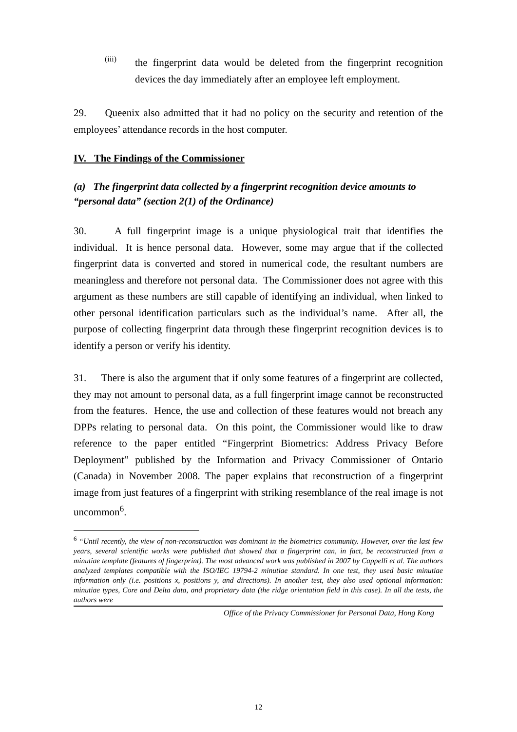(iii)
the fingerprint data would be deleted from the fingerprint recognition devices the day immediately after an employee left employment.
29. Queenix also admitted that it had no policy on the security and retention of the employees’ attendance records in the host computer.
IV. The Findings of the Commissioner
(a) The fingerprint data collected by a fingerprint recognition device amounts to “personal data” (section 2(1) of the Ordinance)
30. A full fingerprint image is a unique physiological trait that identifies the individual. It is hence personal data. However, some may argue that if the collected fingerprint data is converted and stored in numerical code, the resultant numbers are meaningless and therefore not personal data. The Commissioner does not agree with this argument as these numbers are still capable of identifying an individual, when linked to other personal identification particulars such as the individual’s name. After all, the purpose of collecting fingerprint data through these fingerprint recognition devices is to identify a person or verify his identity.
31. There is also the argument that if only some features of a fingerprint are collected, they may not amount to personal data, as a full fingerprint image cannot be reconstructed from the features. Hence, the use and collection of these features would not breach any DPPs relating to personal data. On this point, the Commissioner would like to draw reference to the paper entitled “Fingerprint Biometrics: Address Privacy Before Deployment” published by the Information and Privacy Commissioner of Ontario (Canada) in November 2008. The paper explains that reconstruction of a fingerprint image from just features of a fingerprint with striking resemblance of the real image is not uncommon<sup>6</sup>.
<sup>6</sup> “Until recently, the view of non-reconstruction was dominant in the biometrics community. However, over the last few years, several scientific works were published that showed that a fingerprint can, in fact, be reconstructed from a minutiae template (features of fingerprint). The most advanced work was published in 2007 by Cappelli et al. The authors analyzed templates compatible with the ISO/IEC 19794-2 minutiae standard. In one test, they used basic minutiae information only (i.e. positions x, positions y, and directions). In another test, they also used optional information: minutiae types, Core and Delta data, and proprietary data (the ridge orientation field in this case). In all the tests, the authors were
Office of the Privacy Commissioner for Personal Data, Hong Kong
12